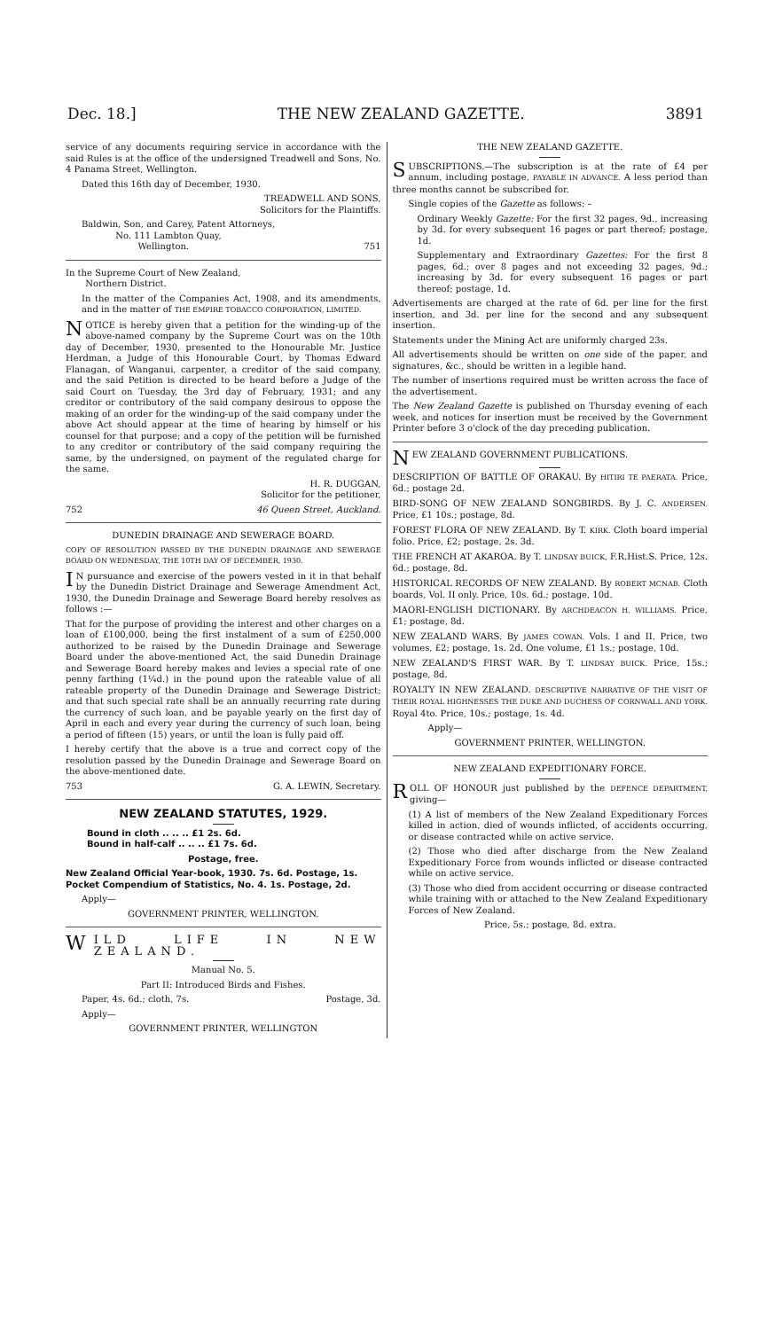Dec. 18.] THE NEW ZEALAND GAZETTE. 3891
service of any documents requiring service in accordance with the said Rules is at the office of the undersigned Treadwell and Sons, No. 4 Panama Street, Wellington.
Dated this 16th day of December, 1930.
TREADWELL AND SONS,
Solicitors for the Plaintiffs.
Baldwin, Son, and Carey, Patent Attorneys,
No. 111 Lambton Quay,
Wellington. 751
In the Supreme Court of New Zealand,
Northern District.
In the matter of the Companies Act, 1908, and its amendments, and in the matter of THE EMPIRE TOBACCO CORPORATION, LIMITED.
NOTICE is hereby given that a petition for the winding-up of the above-named company by the Supreme Court was on the 10th day of December, 1930, presented to the Honourable Mr. Justice Herdman, a Judge of this Honourable Court, by Thomas Edward Flanagan, of Wanganui, carpenter, a creditor of the said company, and the said Petition is directed to be heard before a Judge of the said Court on Tuesday, the 3rd day of February, 1931; and any creditor or contributory of the said company desirous to oppose the making of an order for the winding-up of the said company under the above Act should appear at the time of hearing by himself or his counsel for that purpose; and a copy of the petition will be furnished to any creditor or contributory of the said company requiring the same, by the undersigned, on payment of the regulated charge for the same.
H. R. DUGGAN,
Solicitor for the petitioner,
752 46 Queen Street, Auckland.
DUNEDIN DRAINAGE AND SEWERAGE BOARD.
COPY OF RESOLUTION PASSED BY THE DUNEDIN DRAINAGE AND SEWERAGE BOARD ON WEDNESDAY, THE 10TH DAY OF DECEMBER, 1930.
IN pursuance and exercise of the powers vested in it in that behalf by the Dunedin District Drainage and Sewerage Amendment Act, 1930, the Dunedin Drainage and Sewerage Board hereby resolves as follows :—
That for the purpose of providing the interest and other charges on a loan of £100,000, being the first instalment of a sum of £250,000 authorized to be raised by the Dunedin Drainage and Sewerage Board under the above-mentioned Act, the said Dunedin Drainage and Sewerage Board hereby makes and levies a special rate of one penny farthing (1¼d.) in the pound upon the rateable value of all rateable property of the Dunedin Drainage and Sewerage District; and that such special rate shall be an annually recurring rate during the currency of such loan, and be payable yearly on the first day of April in each and every year during the currency of such loan, being a period of fifteen (15) years, or until the loan is fully paid off.
I hereby certify that the above is a true and correct copy of the resolution passed by the Dunedin Drainage and Sewerage Board on the above-mentioned date.
753 G. A. LEWIN, Secretary.
NEW ZEALAND STATUTES, 1929.
Bound in cloth .. .. .. £1 2s. 6d.
Bound in half-calf .. .. .. £1 7s. 6d.
Postage, free.
New Zealand Official Year-book, 1930. 7s. 6d. Postage, 1s.
Pocket Compendium of Statistics, No. 4. 1s. Postage, 2d.
Apply—
GOVERNMENT PRINTER, WELLINGTON.
WILD LIFE IN NEW ZEALAND.
Manual No. 5.
Part II: Introduced Birds and Fishes.
Paper, 4s. 6d.; cloth, 7s. Postage, 3d.
Apply—
GOVERNMENT PRINTER, WELLINGTON
THE NEW ZEALAND GAZETTE.
SUBSCRIPTIONS.—The subscription is at the rate of £4 per annum, including postage, PAYABLE IN ADVANCE. A less period than three months cannot be subscribed for.
Single copies of the Gazette as follows: –
Ordinary Weekly Gazette: For the first 32 pages, 9d., increasing by 3d. for every subsequent 16 pages or part thereof; postage, 1d.
Supplementary and Extraordinary Gazettes: For the first 8 pages, 6d.; over 8 pages and not exceeding 32 pages, 9d.; increasing by 3d. for every subsequent 16 pages or part thereof; postage, 1d.
Advertisements are charged at the rate of 6d. per line for the first insertion, and 3d. per line for the second and any subsequent insertion.
Statements under the Mining Act are uniformly charged 23s.
All advertisements should be written on one side of the paper, and signatures, &c., should be written in a legible hand.
The number of insertions required must be written across the face of the advertisement.
The New Zealand Gazette is published on Thursday evening of each week, and notices for insertion must be received by the Government Printer before 3 o'clock of the day preceding publication.
NEW ZEALAND GOVERNMENT PUBLICATIONS.
DESCRIPTION OF BATTLE OF ORAKAU. By HITIRI TE PAERATA. Price, 6d.; postage 2d.
BIRD-SONG OF NEW ZEALAND SONGBIRDS. By J. C. ANDERSEN. Price, £1 10s.; postage, 8d.
FOREST FLORA OF NEW ZEALAND. By T. KIRK. Cloth board imperial folio. Price, £2; postage, 2s. 3d.
THE FRENCH AT AKAROA. By T. LINDSAY BUICK, F.R.Hist.S. Price, 12s. 6d.; postage, 8d.
HISTORICAL RECORDS OF NEW ZEALAND. By ROBERT MCNAB. Cloth boards, Vol. II only. Price, 10s. 6d.; postage, 10d.
MAORI-ENGLISH DICTIONARY. By ARCHDEACON H. WILLIAMS. Price, £1; postage, 8d.
NEW ZEALAND WARS. By JAMES COWAN. Vols. I and II. Price, two volumes, £2; postage, 1s. 2d. One volume, £1 1s.; postage, 10d.
NEW ZEALAND'S FIRST WAR. By T. LINDSAY BUICK. Price, 15s.; postage, 8d.
ROYALTY IN NEW ZEALAND. DESCRIPTIVE NARRATIVE OF THE VISIT OF THEIR ROYAL HIGHNESSES THE DUKE AND DUCHESS OF CORNWALL AND YORK. Royal 4to. Price, 10s.; postage, 1s. 4d.
Apply—
GOVERNMENT PRINTER, WELLINGTON.
NEW ZEALAND EXPEDITIONARY FORCE.
ROLL OF HONOUR just published by the DEFENCE DEPARTMENT, giving—
(1) A list of members of the New Zealand Expeditionary Forces killed in action, died of wounds inflicted, of accidents occurring, or disease contracted while on active service.
(2) Those who died after discharge from the New Zealand Expeditionary Force from wounds inflicted or disease contracted while on active service.
(3) Those who died from accident occurring or disease contracted while training with or attached to the New Zealand Expeditionary Forces of New Zealand.
Price, 5s.; postage, 8d. extra.